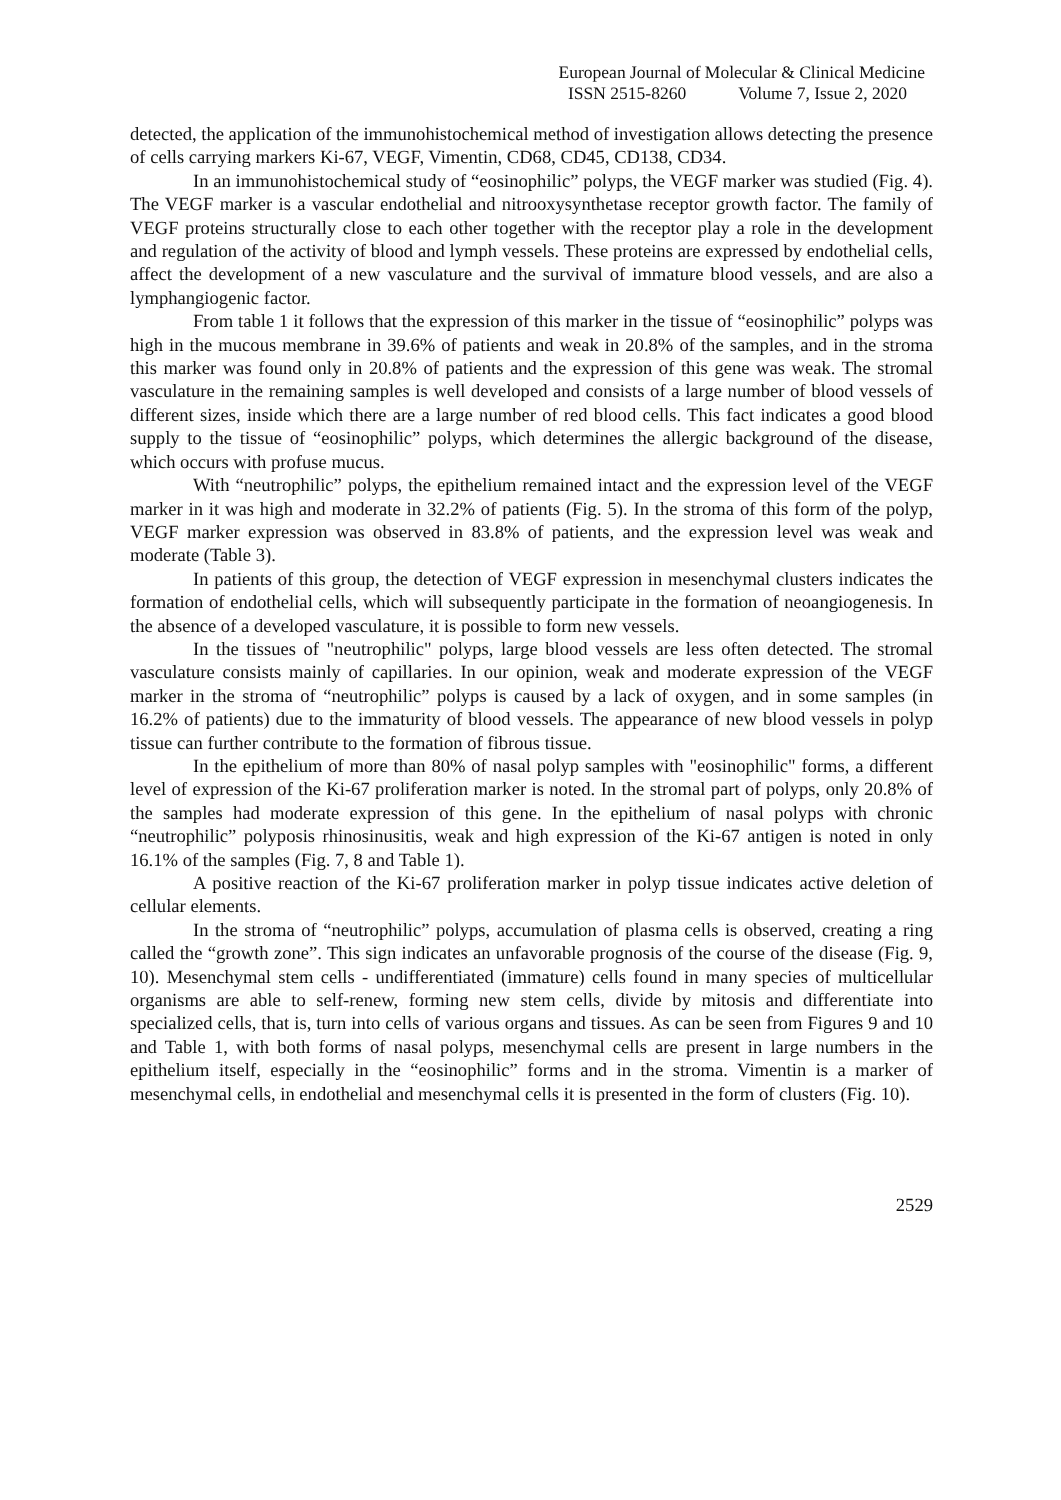European Journal of Molecular & Clinical Medicine
ISSN 2515-8260 Volume 7, Issue 2, 2020
detected, the application of the immunohistochemical method of investigation allows detecting the presence of cells carrying markers Ki-67, VEGF, Vimentin, CD68, CD45, CD138, CD34.
In an immunohistochemical study of “eosinophilic” polyps, the VEGF marker was studied (Fig. 4). The VEGF marker is a vascular endothelial and nitrooxysynthetase receptor growth factor. The family of VEGF proteins structurally close to each other together with the receptor play a role in the development and regulation of the activity of blood and lymph vessels. These proteins are expressed by endothelial cells, affect the development of a new vasculature and the survival of immature blood vessels, and are also a lymphangiogenic factor.
From table 1 it follows that the expression of this marker in the tissue of “eosinophilic” polyps was high in the mucous membrane in 39.6% of patients and weak in 20.8% of the samples, and in the stroma this marker was found only in 20.8% of patients and the expression of this gene was weak. The stromal vasculature in the remaining samples is well developed and consists of a large number of blood vessels of different sizes, inside which there are a large number of red blood cells. This fact indicates a good blood supply to the tissue of “eosinophilic” polyps, which determines the allergic background of the disease, which occurs with profuse mucus.
With “neutrophilic” polyps, the epithelium remained intact and the expression level of the VEGF marker in it was high and moderate in 32.2% of patients (Fig. 5). In the stroma of this form of the polyp, VEGF marker expression was observed in 83.8% of patients, and the expression level was weak and moderate (Table 3).
In patients of this group, the detection of VEGF expression in mesenchymal clusters indicates the formation of endothelial cells, which will subsequently participate in the formation of neoangiogenesis. In the absence of a developed vasculature, it is possible to form new vessels.
In the tissues of "neutrophilic" polyps, large blood vessels are less often detected. The stromal vasculature consists mainly of capillaries. In our opinion, weak and moderate expression of the VEGF marker in the stroma of “neutrophilic” polyps is caused by a lack of oxygen, and in some samples (in 16.2% of patients) due to the immaturity of blood vessels. The appearance of new blood vessels in polyp tissue can further contribute to the formation of fibrous tissue.
In the epithelium of more than 80% of nasal polyp samples with "eosinophilic" forms, a different level of expression of the Ki-67 proliferation marker is noted. In the stromal part of polyps, only 20.8% of the samples had moderate expression of this gene. In the epithelium of nasal polyps with chronic “neutrophilic” polyposis rhinosinusitis, weak and high expression of the Ki-67 antigen is noted in only 16.1% of the samples (Fig. 7, 8 and Table 1).
A positive reaction of the Ki-67 proliferation marker in polyp tissue indicates active deletion of cellular elements.
In the stroma of “neutrophilic” polyps, accumulation of plasma cells is observed, creating a ring called the “growth zone”. This sign indicates an unfavorable prognosis of the course of the disease (Fig. 9, 10). Mesenchymal stem cells - undifferentiated (immature) cells found in many species of multicellular organisms are able to self-renew, forming new stem cells, divide by mitosis and differentiate into specialized cells, that is, turn into cells of various organs and tissues. As can be seen from Figures 9 and 10 and Table 1, with both forms of nasal polyps, mesenchymal cells are present in large numbers in the epithelium itself, especially in the “eosinophilic” forms and in the stroma. Vimentin is a marker of mesenchymal cells, in endothelial and mesenchymal cells it is presented in the form of clusters (Fig. 10).
2529